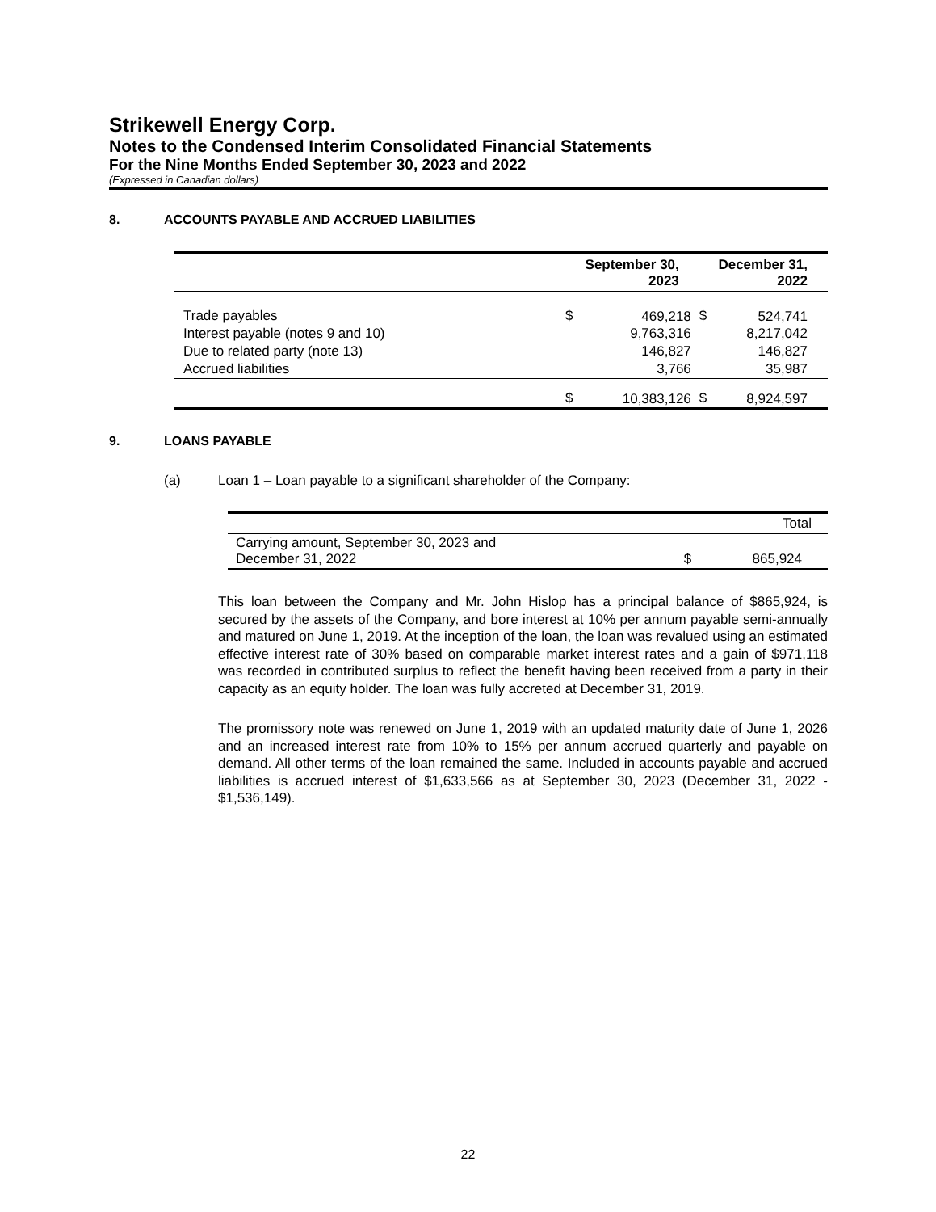Strikewell Energy Corp.
Notes to the Condensed Interim Consolidated Financial Statements
For the Nine Months Ended September 30, 2023 and 2022
(Expressed in Canadian dollars)
8. ACCOUNTS PAYABLE AND ACCRUED LIABILITIES
| | September 30, 2023 | | December 31, 2022 | |
| --- | --- | --- | --- | --- |
| Trade payables | $ | 469,218 | $ | 524,741 |
| Interest payable (notes 9 and 10) | | 9,763,316 | | 8,217,042 |
| Due to related party (note 13) | | 146,827 | | 146,827 |
| Accrued liabilities | | 3,766 | | 35,987 |
| | $ | 10,383,126 | $ | 8,924,597 |
9. LOANS PAYABLE
(a) Loan 1 – Loan payable to a significant shareholder of the Company:
| Total | | |
| --- | --- | --- |
| Carrying amount, September 30, 2023 and December 31, 2022 | $ | 865,924 |
This loan between the Company and Mr. John Hislop has a principal balance of $865,924, is secured by the assets of the Company, and bore interest at 10% per annum payable semi-annually and matured on June 1, 2019. At the inception of the loan, the loan was revalued using an estimated effective interest rate of 30% based on comparable market interest rates and a gain of $971,118 was recorded in contributed surplus to reflect the benefit having been received from a party in their capacity as an equity holder. The loan was fully accreted at December 31, 2019.
The promissory note was renewed on June 1, 2019 with an updated maturity date of June 1, 2026 and an increased interest rate from 10% to 15% per annum accrued quarterly and payable on demand. All other terms of the loan remained the same. Included in accounts payable and accrued liabilities is accrued interest of $1,633,566 as at September 30, 2023 (December 31, 2022 - $1,536,149).
22